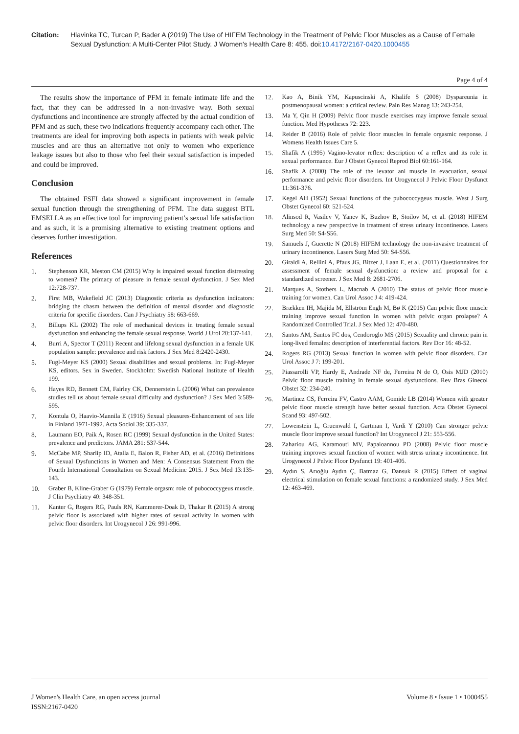Citation: Hlavinka TC, Turcan P, Bader A (2019) The Use of HIFEM Technology in the Treatment of Pelvic Floor Muscles as a Cause of Female Sexual Dysfunction: A Multi-Center Pilot Study. J Women's Health Care 8: 455. doi:10.4172/2167-0420.1000455
Page 4 of 4
The results show the importance of PFM in female intimate life and the fact, that they can be addressed in a non-invasive way. Both sexual dysfunctions and incontinence are strongly affected by the actual condition of PFM and as such, these two indications frequently accompany each other. The treatments are ideal for improving both aspects in patients with weak pelvic muscles and are thus an alternative not only to women who experience leakage issues but also to those who feel their sexual satisfaction is impeded and could be improved.
Conclusion
The obtained FSFI data showed a significant improvement in female sexual function through the strengthening of PFM. The data suggest BTL EMSELLA as an effective tool for improving patient’s sexual life satisfaction and as such, it is a promising alternative to existing treatment options and deserves further investigation.
References
1. Stephenson KR, Meston CM (2015) Why is impaired sexual function distressing to women? The primacy of pleasure in female sexual dysfunction. J Sex Med 12:728-737.
2. First MB, Wakefield JC (2013) Diagnostic criteria as dysfunction indicators: bridging the chasm between the definition of mental disorder and diagnostic criteria for specific disorders. Can J Psychiatry 58: 663-669.
3. Billups KL (2002) The role of mechanical devices in treating female sexual dysfunction and enhancing the female sexual response. World J Urol 20:137-141.
4. Burri A, Spector T (2011) Recent and lifelong sexual dysfunction in a female UK population sample: prevalence and risk factors. J Sex Med 8:2420-2430.
5. Fugl-Meyer KS (2000) Sexual disabilities and sexual problems. In: Fugl-Meyer KS, editors. Sex in Sweden. Stockholm: Swedish National Institute of Health 199.
6. Hayes RD, Bennett CM, Fairley CK, Dennerstein L (2006) What can prevalence studies tell us about female sexual difficulty and dysfunction? J Sex Med 3:589-595.
7. Kontula O, Haavio-Mannila E (1916) Sexual pleasures-Enhancement of sex life in Finland 1971-1992. Acta Sociol 39: 335-337.
8. Laumann EO, Paik A, Rosen RC (1999) Sexual dysfunction in the United States: prevalence and predictors. JAMA 281: 537-544.
9. McCabe MP, Sharlip ID, Atalla E, Balon R, Fisher AD, et al. (2016) Definitions of Sexual Dysfunctions in Women and Men: A Consensus Statement From the Fourth International Consultation on Sexual Medicine 2015. J Sex Med 13:135-143.
10. Graber B, Kline-Graber G (1979) Female orgasm: role of pubococcygeus muscle. J Clin Psychiatry 40: 348-351.
11. Kanter G, Rogers RG, Pauls RN, Kammerer-Doak D, Thakar R (2015) A strong pelvic floor is associated with higher rates of sexual activity in women with pelvic floor disorders. Int Urogynecol J 26: 991-996.
12. Kao A, Binik YM, Kapuscinski A, Khalife S (2008) Dyspareunia in postmenopausal women: a critical review. Pain Res Manag 13: 243-254.
13. Ma Y, Qin H (2009) Pelvic floor muscle exercises may improve female sexual function. Med Hypotheses 72: 223.
14. Reider B (2016) Role of pelvic floor muscles in female orgasmic response. J Womens Health Issues Care 5.
15. Shafik A (1995) Vagino-levator reflex: description of a reflex and its role in sexual performance. Eur J Obstet Gynecol Reprod Biol 60:161-164.
16. Shafik A (2000) The role of the levator ani muscle in evacuation, sexual performance and pelvic floor disorders. Int Urogynecol J Pelvic Floor Dysfunct 11:361-376.
17. Kegel AH (1952) Sexual functions of the pubococcygeus muscle. West J Surg Obstet Gynecol 60: 521-524.
18. Alinsod R, Vasilev V, Yanev K, Buzhov B, Stoilov M, et al. (2018) HIFEM technology a new perspective in treatment of stress urinary incontinence. Lasers Surg Med 50: S4-S56.
19. Samuels J, Guerette N (2018) HIFEM technology the non-invasive treatment of urinary incontinence. Lasers Surg Med 50: S4-S56.
20. Giraldi A, Rellini A, Pfaus JG, Bitzer J, Laan E, et al. (2011) Questionnaires for assessment of female sexual dysfunction: a review and proposal for a standardized screener. J Sex Med 8: 2681-2706.
21. Marques A, Stothers L, Macnab A (2010) The status of pelvic floor muscle training for women. Can Urol Assoc J 4: 419-424.
22. Brækken IH, Majida M, Ellström Engh M, Bø K (2015) Can pelvic floor muscle training improve sexual function in women with pelvic organ prolapse? A Randomized Controlled Trial. J Sex Med 12: 470-480.
23. Santos AM, Santos FC dos, Cendoroglo MS (2015) Sexuality and chronic pain in long-lived females: description of interferential factors. Rev Dor 16: 48-52.
24. Rogers RG (2013) Sexual function in women with pelvic floor disorders. Can Urol Assoc J 7: 199-201.
25. Piassarolli VP, Hardy E, Andrade NF de, Ferreira N de O, Osis MJD (2010) Pelvic floor muscle training in female sexual dysfunctions. Rev Bras Ginecol Obstet 32: 234-240.
26. Martinez CS, Ferreira FV, Castro AAM, Gomide LB (2014) Women with greater pelvic floor muscle strength have better sexual function. Acta Obstet Gynecol Scand 93: 497-502.
27. Lowenstein L, Gruenwald I, Gartman I, Vardi Y (2010) Can stronger pelvic muscle floor improve sexual function? Int Urogynecol J 21: 553-556.
28. Zahariou AG, Karamouti MV, Papaioannou PD (2008) Pelvic floor muscle training improves sexual function of women with stress urinary incontinence. Int Urogynecol J Pelvic Floor Dysfunct 19: 401-406.
29. Aydın S, Arıoğlu Aydın Ç, Batmaz G, Dansuk R (2015) Effect of vaginal electrical stimulation on female sexual functions: a randomized study. J Sex Med 12: 463-469.
J Women's Health Care, an open access journal
ISSN:2167-0420
Volume 8 • Issue 1 • 1000455